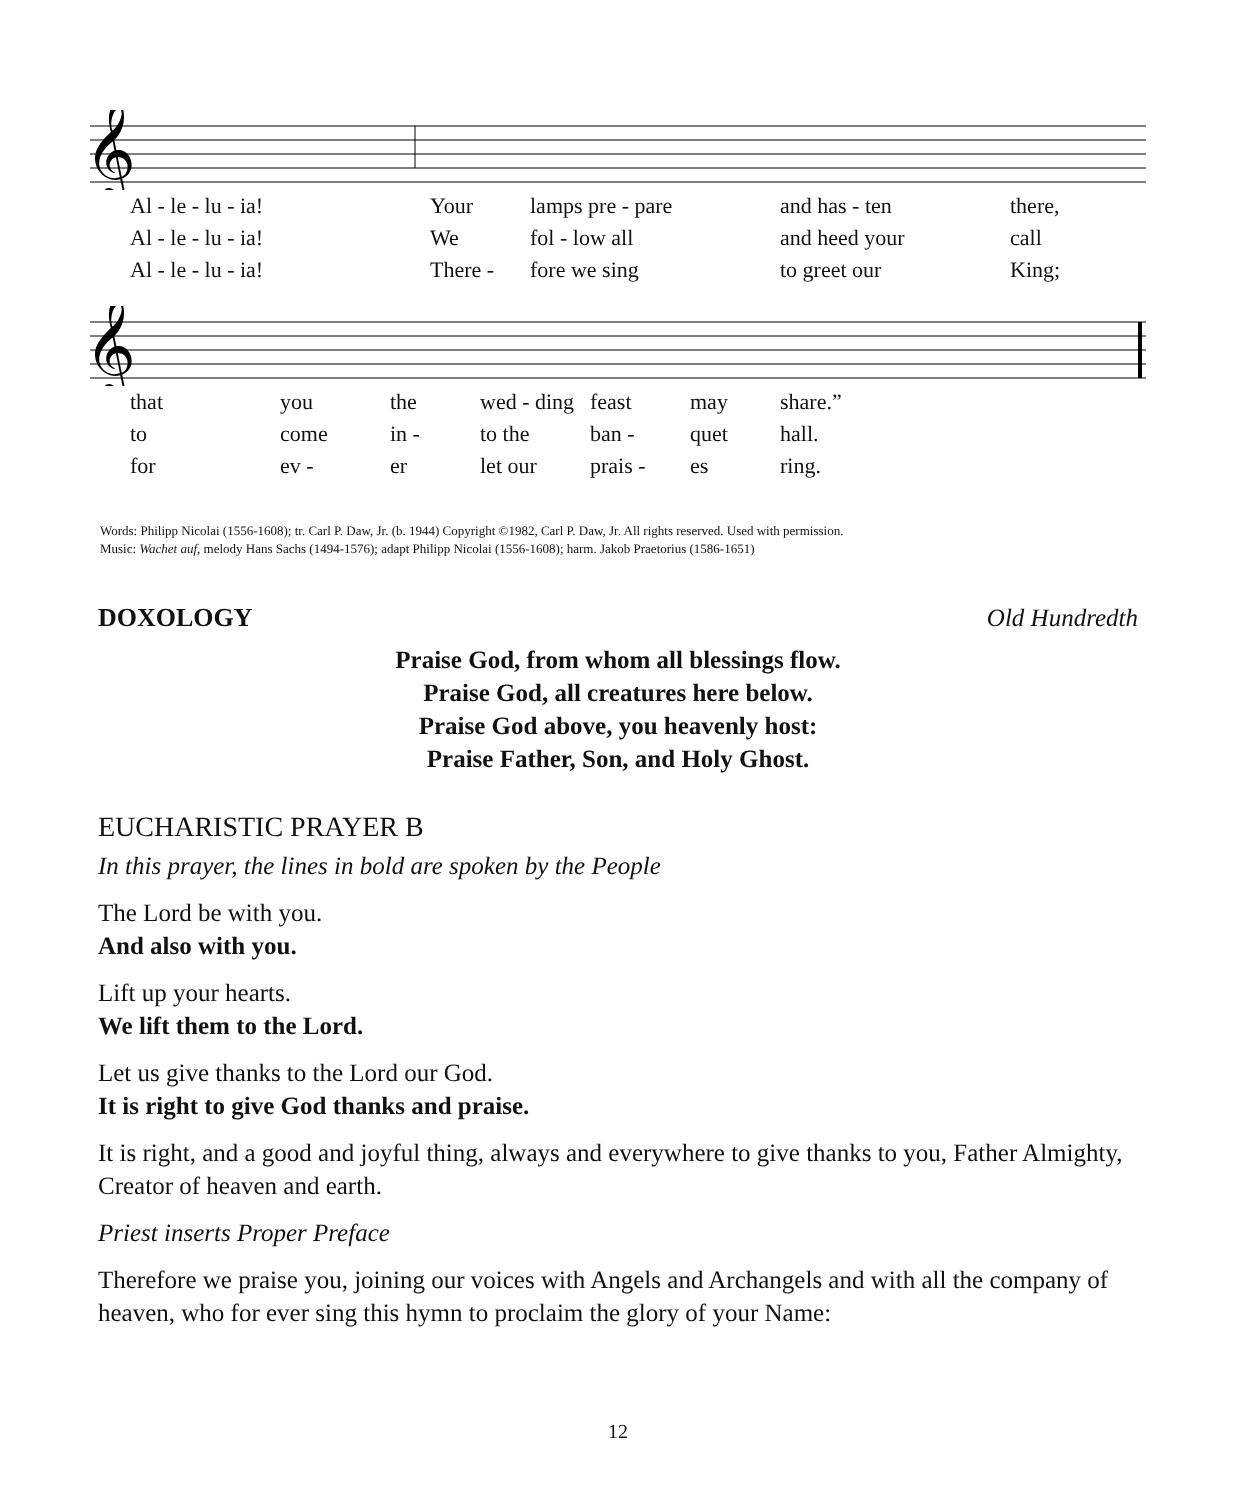𝄞
| Al - le - lu - ia! | Your | lamps pre - pare | and has - ten | there, |
| Al - le - lu - ia! | We | fol - low all | and heed your | call |
| Al - le - lu - ia! | There - | fore we sing | to greet our | King; |
𝄞
| that | you | the | wed - ding | feast | may | share.” |
| to | come | in - | to the | ban - | quet | hall. |
| for | ev - | er | let our | prais - | es | ring. |
Words: Philipp Nicolai (1556-1608); tr. Carl P. Daw, Jr. (b. 1944) Copyright ©1982, Carl P. Daw, Jr. All rights reserved. Used with permission.
Music: Wachet auf, melody Hans Sachs (1494-1576); adapt Philipp Nicolai (1556-1608); harm. Jakob Praetorius (1586-1651)
DOXOLOGY Old Hundredth
Praise God, from whom all blessings flow.
Praise God, all creatures here below.
Praise God above, you heavenly host:
Praise Father, Son, and Holy Ghost.
EUCHARISTIC PRAYER B
In this prayer, the lines in bold are spoken by the People
The Lord be with you.
And also with you.
Lift up your hearts.
We lift them to the Lord.
Let us give thanks to the Lord our God.
It is right to give God thanks and praise.
It is right, and a good and joyful thing, always and everywhere to give thanks to you, Father Almighty, Creator of heaven and earth.
Priest inserts Proper Preface
Therefore we praise you, joining our voices with Angels and Archangels and with all the company of heaven, who for ever sing this hymn to proclaim the glory of your Name:
12